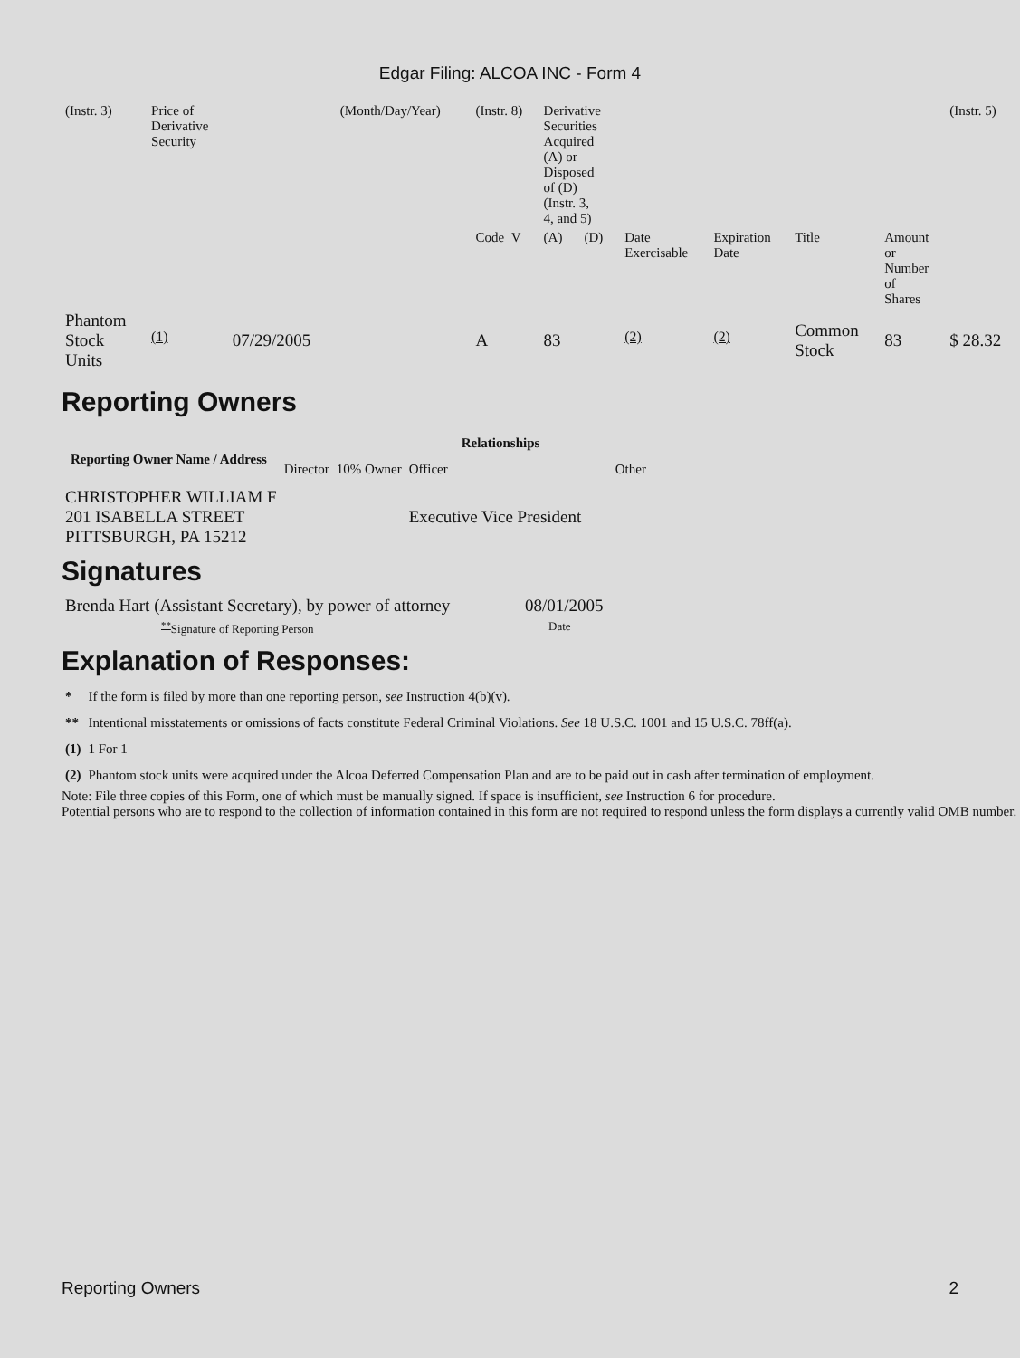Edgar Filing: ALCOA INC - Form 4
| (Instr. 3) | Price of Derivative Security | | (Month/Day/Year) | (Instr. 8) | Derivative Securities Acquired (A) or Disposed of (D) (Instr. 3, 4, and 5) | | | | | | (Instr. 5) |
| | | | | Code V | (A) | (D) | Date Exercisable | Expiration Date | Title | Amount or Number of Shares | |
| Phantom Stock Units | <sup>(1)</sup> | 07/29/2005 | | A | 83 | | <sup>(2)</sup> | <sup>(2)</sup> | Common Stock | 83 | $ 28.32 |
Reporting Owners
| Reporting Owner Name / Address | Relationships | | | |
| --- | --- | --- | --- | --- |
| | Director | 10% Owner | Officer | Other |
| CHRISTOPHER WILLIAM F 201 ISABELLA STREET PITTSBURGH, PA 15212 | | | Executive Vice President | |
Signatures
| Brenda Hart (Assistant Secretary), by power of attorney | 08/01/2005 |
| <sup>**</sup> Signature of Reporting Person | Date |
Explanation of Responses:
| * | If the form is filed by more than one reporting person, see Instruction 4(b)(v). |
| ** | Intentional misstatements or omissions of facts constitute Federal Criminal Violations. See 18 U.S.C. 1001 and 15 U.S.C. 78ff(a). |
| (1) | 1 For 1 |
| (2) | Phantom stock units were acquired under the Alcoa Deferred Compensation Plan and are to be paid out in cash after termination of employment. |
Note: File three copies of this Form, one of which must be manually signed. If space is insufficient, see Instruction 6 for procedure.
Potential persons who are to respond to the collection of information contained in this form are not required to respond unless the form displays a currently valid OMB number.
Reporting Owners 2